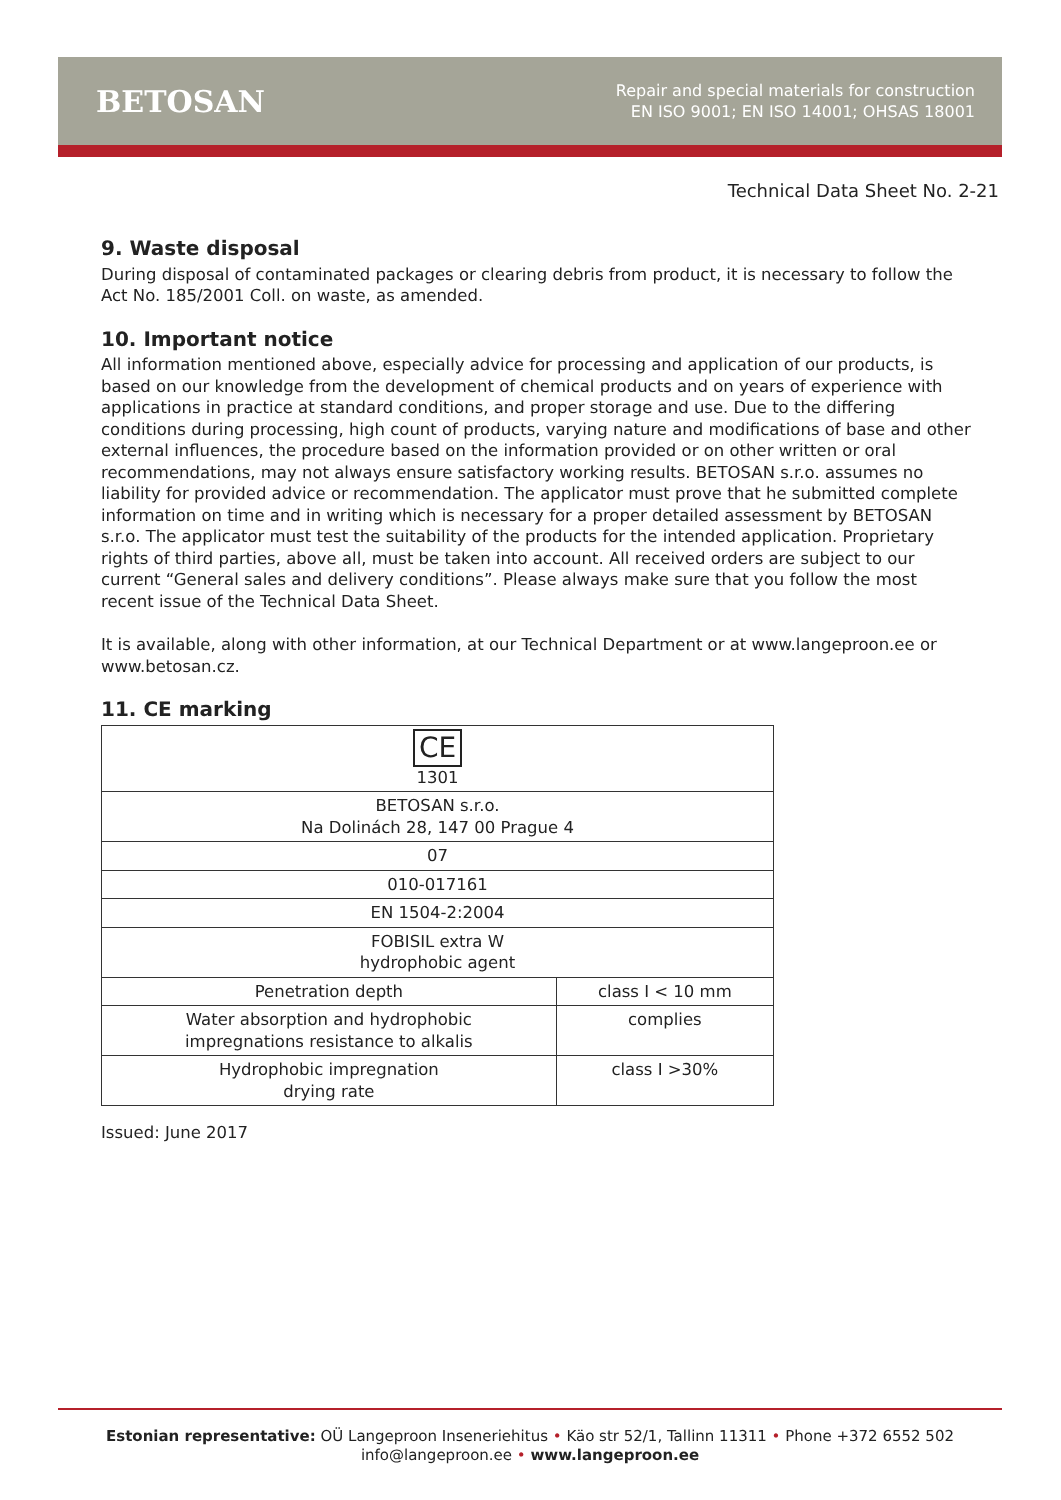BETOSAN
Repair and special materials for construction
EN ISO 9001; EN ISO 14001; OHSAS 18001
Technical Data Sheet No. 2-21
9. Waste disposal
During disposal of contaminated packages or clearing debris from product, it is necessary to follow the Act No. 185/2001 Coll. on waste, as amended.
10. Important notice
All information mentioned above, especially advice for processing and application of our products, is based on our knowledge from the development of chemical products and on years of experience with applications in practice at standard conditions, and proper storage and use. Due to the differing conditions during processing, high count of products, varying nature and modifications of base and other external influences, the procedure based on the information provided or on other written or oral recommendations, may not always ensure satisfactory working results. BETOSAN s.r.o. assumes no liability for provided advice or recommendation. The applicator must prove that he submitted complete information on time and in writing which is necessary for a proper detailed assessment by BETOSAN s.r.o. The applicator must test the suitability of the products for the intended application. Proprietary rights of third parties, above all, must be taken into account. All received orders are subject to our current “General sales and delivery conditions”. Please always make sure that you follow the most recent issue of the Technical Data Sheet.
It is available, along with other information, at our Technical Department or at www.langeproon.ee or www.betosan.cz.
11. CE marking
| CE 1301 | |
| BETOSAN s.r.o. Na Dolinách 28, 147 00 Prague 4 | |
| 07 | |
| 010-017161 | |
| EN 1504-2:2004 | |
| FOBISIL extra W hydrophobic agent | |
| Penetration depth | class I < 10 mm |
| Water absorption and hydrophobic impregnations resistance to alkalis | complies |
| Hydrophobic impregnation drying rate | class I >30% |
Issued: June 2017
Estonian representative: OÜ Langeproon Inseneriehitus • Käo str 52/1, Tallinn 11311 • Phone +372 6552 502
info@langeproon.ee • www.langeproon.ee